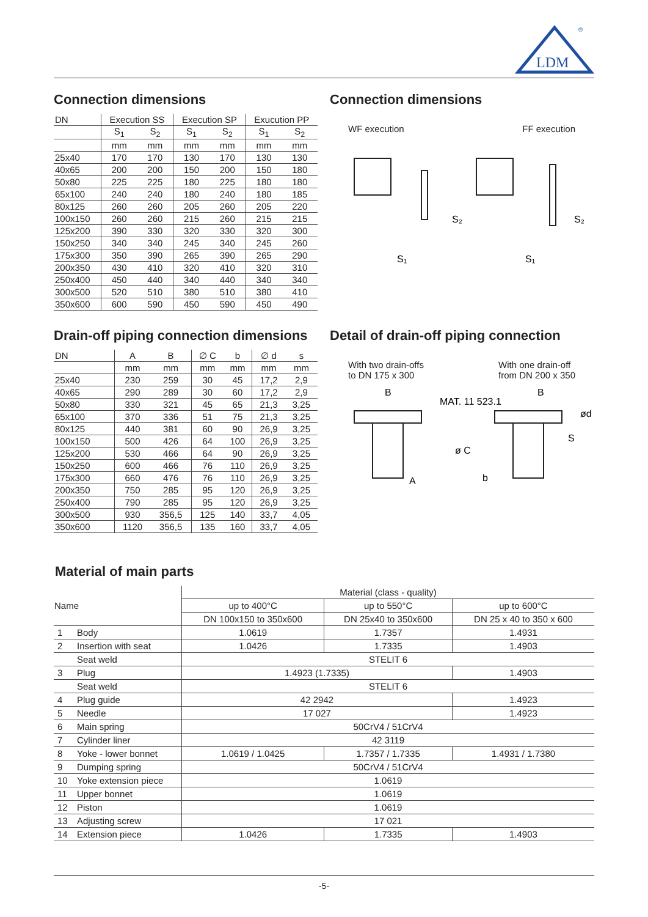LDM
®
Connection dimensions
| DN | Execution SS | | Execution SP | | Exucution PP | |
| --- | --- | --- | --- | --- | --- | --- |
| | S<sub>1</sub> | S<sub>2</sub> | S<sub>1</sub> | S<sub>2</sub> | S<sub>1</sub> | S<sub>2</sub> |
| | mm | mm | mm | mm | mm | mm |
| 25x40 | 170 | 170 | 130 | 170 | 130 | 130 |
| 40x65 | 200 | 200 | 150 | 200 | 150 | 180 |
| 50x80 | 225 | 225 | 180 | 225 | 180 | 180 |
| 65x100 | 240 | 240 | 180 | 240 | 180 | 185 |
| 80x125 | 260 | 260 | 205 | 260 | 205 | 220 |
| 100x150 | 260 | 260 | 215 | 260 | 215 | 215 |
| 125x200 | 390 | 330 | 320 | 330 | 320 | 300 |
| 150x250 | 340 | 340 | 245 | 340 | 245 | 260 |
| 175x300 | 350 | 390 | 265 | 390 | 265 | 290 |
| 200x350 | 430 | 410 | 320 | 410 | 320 | 310 |
| 250x400 | 450 | 440 | 340 | 440 | 340 | 340 |
| 300x500 | 520 | 510 | 380 | 510 | 380 | 410 |
| 350x600 | 600 | 590 | 450 | 590 | 450 | 490 |
Connection dimensions
WF execution FF execution
S₂
S₁
S₂
S₁
Drain-off piping connection dimensions
| DN | A | B | ∅ C | b | ∅ d | s |
| | mm | mm | mm | mm | mm | mm |
| 25x40 | 230 | 259 | 30 | 45 | 17,2 | 2,9 |
| 40x65 | 290 | 289 | 30 | 60 | 17,2 | 2,9 |
| 50x80 | 330 | 321 | 45 | 65 | 21,3 | 3,25 |
| 65x100 | 370 | 336 | 51 | 75 | 21,3 | 3,25 |
| 80x125 | 440 | 381 | 60 | 90 | 26,9 | 3,25 |
| 100x150 | 500 | 426 | 64 | 100 | 26,9 | 3,25 |
| 125x200 | 530 | 466 | 64 | 90 | 26,9 | 3,25 |
| 150x250 | 600 | 466 | 76 | 110 | 26,9 | 3,25 |
| 175x300 | 660 | 476 | 76 | 110 | 26,9 | 3,25 |
| 200x350 | 750 | 285 | 95 | 120 | 26,9 | 3,25 |
| 250x400 | 790 | 285 | 95 | 120 | 26,9 | 3,25 |
| 300x500 | 930 | 356,5 | 125 | 140 | 33,7 | 4,05 |
| 350x600 | 1120 | 356,5 | 135 | 160 | 33,7 | 4,05 |
Detail of drain-off piping connection
With two drain-offs
to DN 175 x 300 With one drain-off
from DN 200 x 350
B
A
MAT. 11 523.1
B
b
ø C
ød
S
Material of main parts
| Name | | Material (class - quality) | | |
| | | up to 400°C | up to 550°C | up to 600°C |
| | | DN 100x150 to 350x600 | DN 25x40 to 350x600 | DN 25 x 40 to 350 x 600 |
| 1 | Body | 1.0619 | 1.7357 | 1.4931 |
| 2 | Insertion with seat | 1.0426 | 1.7335 | 1.4903 |
| | Seat weld | STELIT 6 | | |
| 3 | Plug | 1.4923 (1.7335) | | 1.4903 |
| | Seat weld | STELIT 6 | | |
| 4 | Plug guide | 42 2942 | | 1.4923 |
| 5 | Needle | 17 027 | | 1.4923 |
| 6 | Main spring | 50CrV4 / 51CrV4 | | |
| 7 | Cylinder liner | 42 3119 | | |
| 8 | Yoke - lower bonnet | 1.0619 / 1.0425 | 1.7357 / 1.7335 | 1.4931 / 1.7380 |
| 9 | Dumping spring | 50CrV4 / 51CrV4 | | |
| 10 | Yoke extension piece | 1.0619 | | |
| 11 | Upper bonnet | 1.0619 | | |
| 12 | Piston | 1.0619 | | |
| 13 | Adjusting screw | 17 021 | | |
| 14 | Extension piece | 1.0426 | 1.7335 | 1.4903 |
-5-